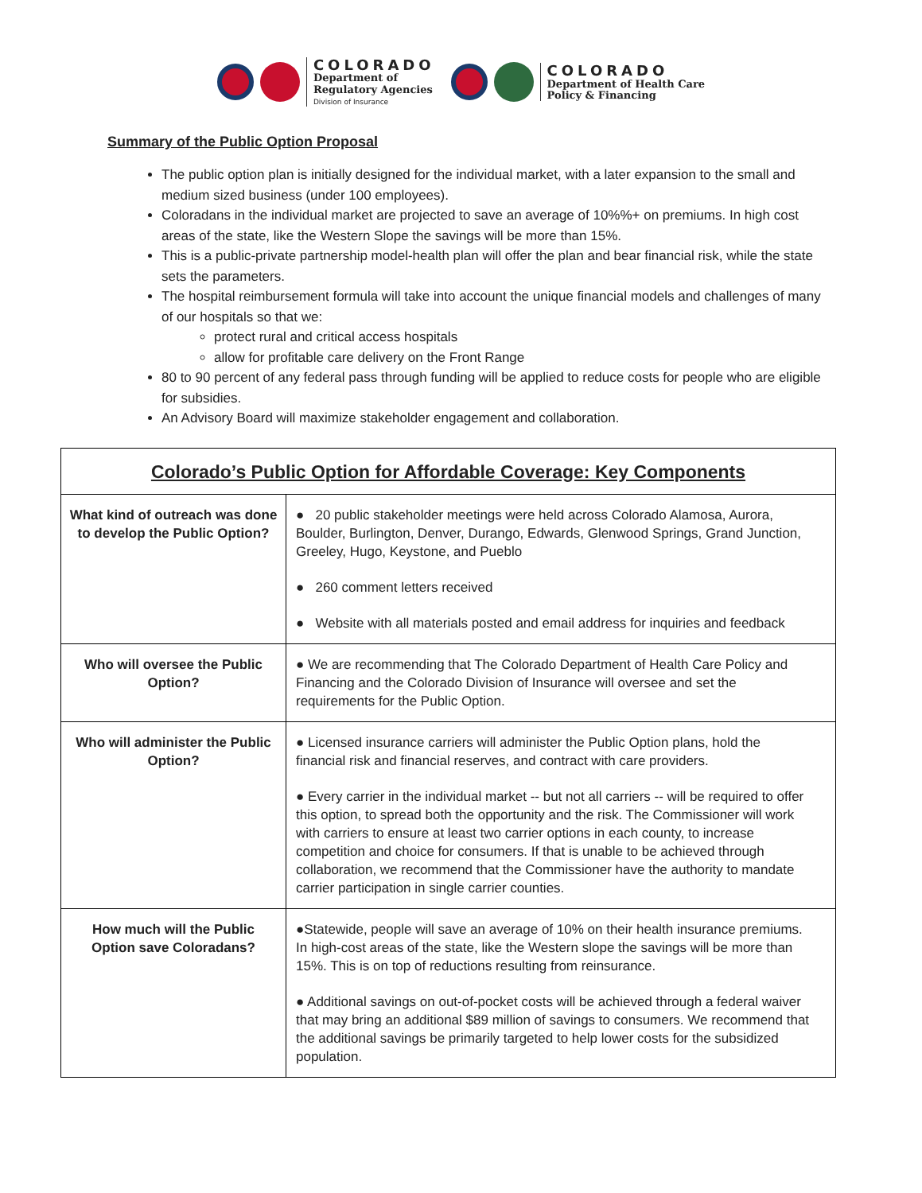COLORADO
Department of
Regulatory Agencies
Division of Insurance
COLORADO
Department of Health Care
Policy & Financing
Summary of the Public Option Proposal
The public option plan is initially designed for the individual market, with a later expansion to the small and medium sized business (under 100 employees).
Coloradans in the individual market are projected to save an average of 10%%+ on premiums. In high cost areas of the state, like the Western Slope the savings will be more than 15%.
This is a public-private partnership model-health plan will offer the plan and bear financial risk, while the state sets the parameters.
The hospital reimbursement formula will take into account the unique financial models and challenges of many of our hospitals so that we:
protect rural and critical access hospitals
allow for profitable care delivery on the Front Range
80 to 90 percent of any federal pass through funding will be applied to reduce costs for people who are eligible for subsidies.
An Advisory Board will maximize stakeholder engagement and collaboration.
| Colorado’s Public Option for Affordable Coverage: Key Components | |
| --- | --- |
| What kind of outreach was done to develop the Public Option? | ● 20 public stakeholder meetings were held across Colorado Alamosa, Aurora, Boulder, Burlington, Denver, Durango, Edwards, Glenwood Springs, Grand Junction, Greeley, Hugo, Keystone, and Pueblo ● 260 comment letters received ● Website with all materials posted and email address for inquiries and feedback |
| Who will oversee the Public Option? | ● We are recommending that The Colorado Department of Health Care Policy and Financing and the Colorado Division of Insurance will oversee and set the requirements for the Public Option. |
| Who will administer the Public Option? | ● Licensed insurance carriers will administer the Public Option plans, hold the financial risk and financial reserves, and contract with care providers. ● Every carrier in the individual market -- but not all carriers -- will be required to offer this option, to spread both the opportunity and the risk. The Commissioner will work with carriers to ensure at least two carrier options in each county, to increase competition and choice for consumers. If that is unable to be achieved through collaboration, we recommend that the Commissioner have the authority to mandate carrier participation in single carrier counties. |
| How much will the Public Option save Coloradans? | ●Statewide, people will save an average of 10% on their health insurance premiums. In high-cost areas of the state, like the Western slope the savings will be more than 15%. This is on top of reductions resulting from reinsurance. ● Additional savings on out-of-pocket costs will be achieved through a federal waiver that may bring an additional $89 million of savings to consumers. We recommend that the additional savings be primarily targeted to help lower costs for the subsidized population. |